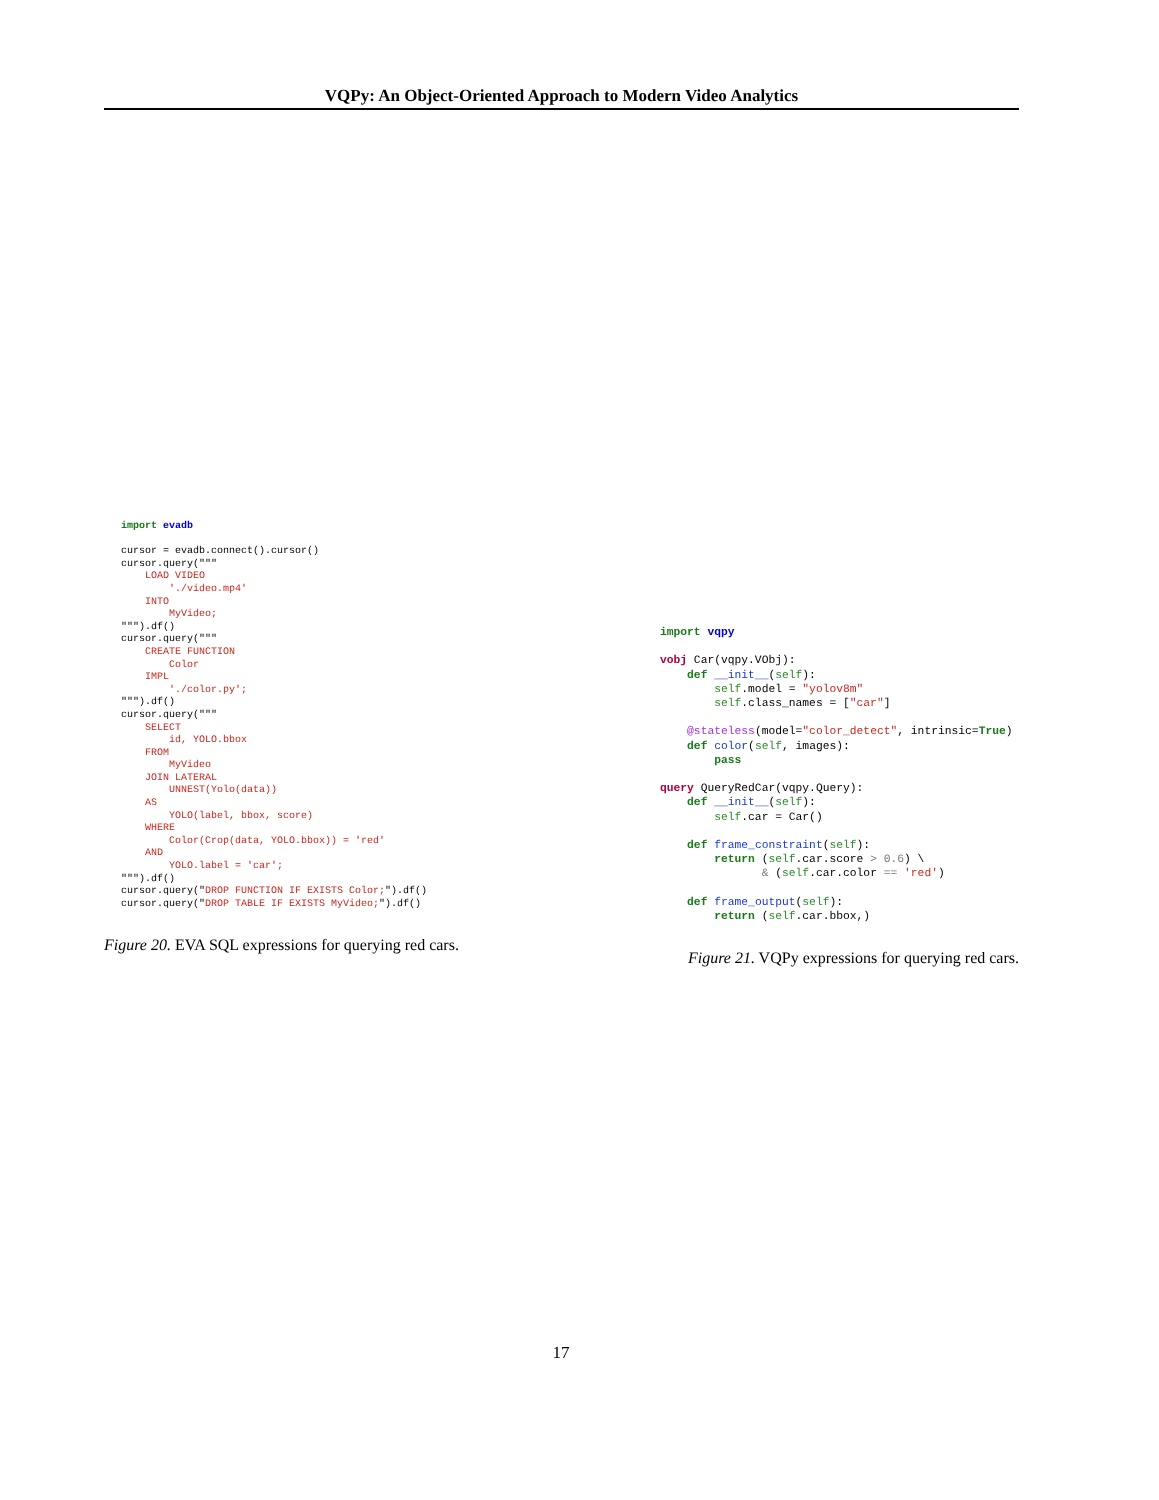VQPy: An Object-Oriented Approach to Modern Video Analytics
import evadb

cursor = evadb.connect().cursor()
cursor.query("""
    LOAD VIDEO
        './video.mp4'
    INTO
        MyVideo;
""").df()
cursor.query("""
    CREATE FUNCTION
        Color
    IMPL
        './color.py';
""").df()
cursor.query("""
    SELECT
        id, YOLO.bbox
    FROM
        MyVideo
    JOIN LATERAL
        UNNEST(Yolo(data))
    AS
        YOLO(label, bbox, score)
    WHERE
        Color(Crop(data, YOLO.bbox)) = 'red'
    AND
        YOLO.label = 'car';
""").df()
cursor.query("DROP FUNCTION IF EXISTS Color;").df()
cursor.query("DROP TABLE IF EXISTS MyVideo;").df()
Figure 20. EVA SQL expressions for querying red cars.
import vqpy

vobj Car(vqpy.VObj):
    def __init__(self):
        self.model = "yolov8m"
        self.class_names = ["car"]

    @stateless(model="color_detect", intrinsic=True)
    def color(self, images):
        pass

query QueryRedCar(vqpy.Query):
    def __init__(self):
        self.car = Car()

    def frame_constraint(self):
        return (self.car.score > 0.6) \
               & (self.car.color == 'red')

    def frame_output(self):
        return (self.car.bbox,)
Figure 21. VQPy expressions for querying red cars.
17